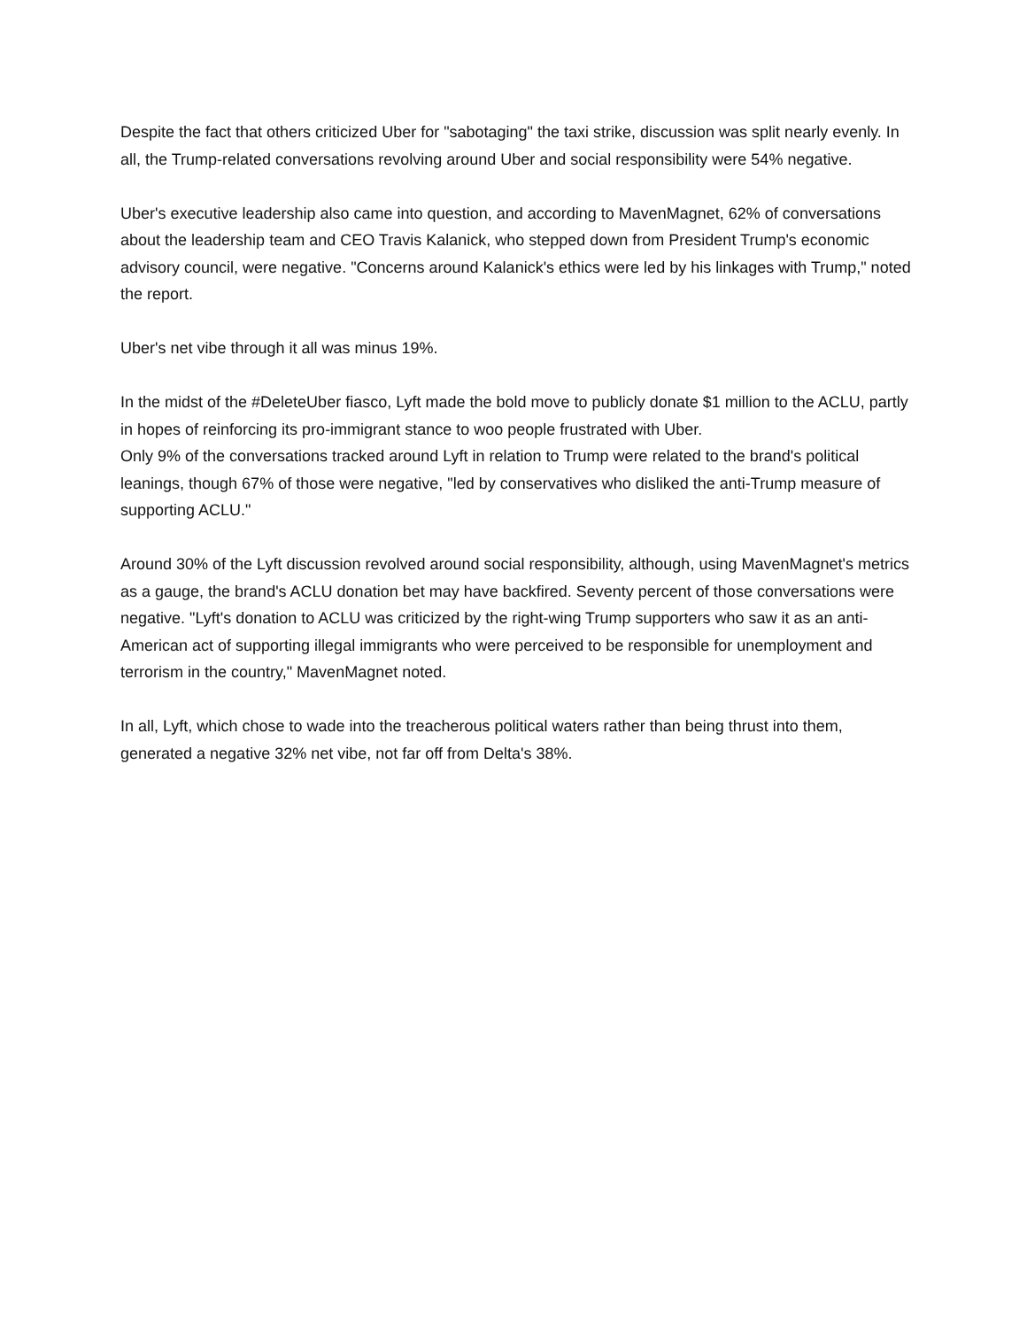Despite the fact that others criticized Uber for "sabotaging" the taxi strike, discussion was split nearly evenly. In all, the Trump-related conversations revolving around Uber and social responsibility were 54% negative.
Uber's executive leadership also came into question, and according to MavenMagnet, 62% of conversations about the leadership team and CEO Travis Kalanick, who stepped down from President Trump's economic advisory council, were negative. "Concerns around Kalanick's ethics were led by his linkages with Trump," noted the report.
Uber's net vibe through it all was minus 19%.
In the midst of the #DeleteUber fiasco, Lyft made the bold move to publicly donate $1 million to the ACLU, partly in hopes of reinforcing its pro-immigrant stance to woo people frustrated with Uber.
Only 9% of the conversations tracked around Lyft in relation to Trump were related to the brand's political leanings, though 67% of those were negative, "led by conservatives who disliked the anti-Trump measure of supporting ACLU."
Around 30% of the Lyft discussion revolved around social responsibility, although, using MavenMagnet's metrics as a gauge, the brand's ACLU donation bet may have backfired. Seventy percent of those conversations were negative. "Lyft's donation to ACLU was criticized by the right-wing Trump supporters who saw it as an anti-American act of supporting illegal immigrants who were perceived to be responsible for unemployment and terrorism in the country," MavenMagnet noted.
In all, Lyft, which chose to wade into the treacherous political waters rather than being thrust into them, generated a negative 32% net vibe, not far off from Delta's 38%.